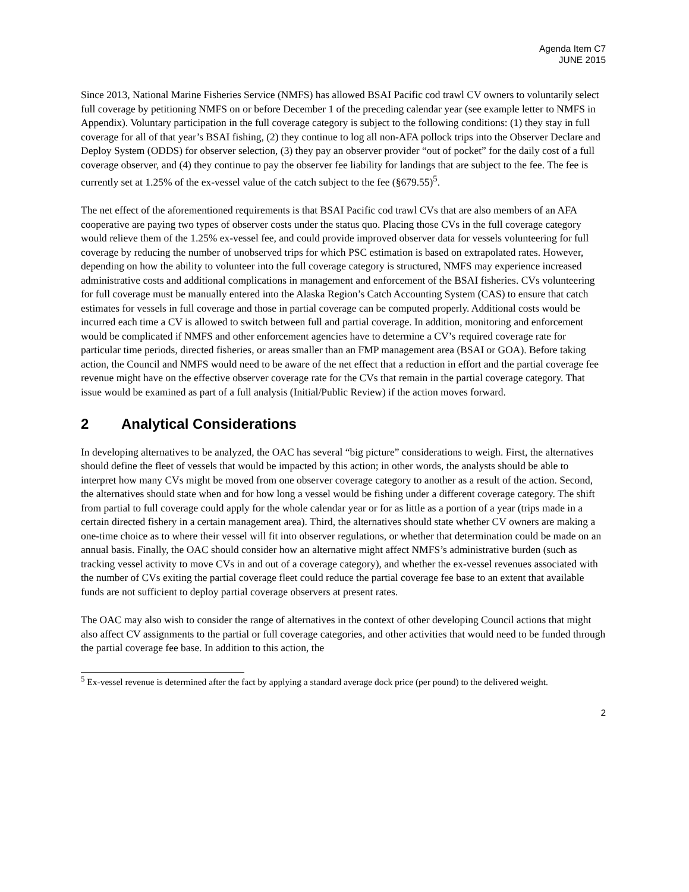Agenda Item C7
JUNE 2015
Since 2013, National Marine Fisheries Service (NMFS) has allowed BSAI Pacific cod trawl CV owners to voluntarily select full coverage by petitioning NMFS on or before December 1 of the preceding calendar year (see example letter to NMFS in Appendix). Voluntary participation in the full coverage category is subject to the following conditions: (1) they stay in full coverage for all of that year’s BSAI fishing, (2) they continue to log all non-AFA pollock trips into the Observer Declare and Deploy System (ODDS) for observer selection, (3) they pay an observer provider “out of pocket” for the daily cost of a full coverage observer, and (4) they continue to pay the observer fee liability for landings that are subject to the fee. The fee is currently set at 1.25% of the ex-vessel value of the catch subject to the fee (§679.55)<sup>5</sup>.
The net effect of the aforementioned requirements is that BSAI Pacific cod trawl CVs that are also members of an AFA cooperative are paying two types of observer costs under the status quo. Placing those CVs in the full coverage category would relieve them of the 1.25% ex-vessel fee, and could provide improved observer data for vessels volunteering for full coverage by reducing the number of unobserved trips for which PSC estimation is based on extrapolated rates. However, depending on how the ability to volunteer into the full coverage category is structured, NMFS may experience increased administrative costs and additional complications in management and enforcement of the BSAI fisheries. CVs volunteering for full coverage must be manually entered into the Alaska Region’s Catch Accounting System (CAS) to ensure that catch estimates for vessels in full coverage and those in partial coverage can be computed properly. Additional costs would be incurred each time a CV is allowed to switch between full and partial coverage. In addition, monitoring and enforcement would be complicated if NMFS and other enforcement agencies have to determine a CV’s required coverage rate for particular time periods, directed fisheries, or areas smaller than an FMP management area (BSAI or GOA). Before taking action, the Council and NMFS would need to be aware of the net effect that a reduction in effort and the partial coverage fee revenue might have on the effective observer coverage rate for the CVs that remain in the partial coverage category. That issue would be examined as part of a full analysis (Initial/Public Review) if the action moves forward.
2 Analytical Considerations
In developing alternatives to be analyzed, the OAC has several “big picture” considerations to weigh. First, the alternatives should define the fleet of vessels that would be impacted by this action; in other words, the analysts should be able to interpret how many CVs might be moved from one observer coverage category to another as a result of the action. Second, the alternatives should state when and for how long a vessel would be fishing under a different coverage category. The shift from partial to full coverage could apply for the whole calendar year or for as little as a portion of a year (trips made in a certain directed fishery in a certain management area). Third, the alternatives should state whether CV owners are making a one-time choice as to where their vessel will fit into observer regulations, or whether that determination could be made on an annual basis. Finally, the OAC should consider how an alternative might affect NMFS’s administrative burden (such as tracking vessel activity to move CVs in and out of a coverage category), and whether the ex-vessel revenues associated with the number of CVs exiting the partial coverage fleet could reduce the partial coverage fee base to an extent that available funds are not sufficient to deploy partial coverage observers at present rates.
The OAC may also wish to consider the range of alternatives in the context of other developing Council actions that might also affect CV assignments to the partial or full coverage categories, and other activities that would need to be funded through the partial coverage fee base. In addition to this action, the
<sup>5</sup> Ex-vessel revenue is determined after the fact by applying a standard average dock price (per pound) to the delivered weight.
2